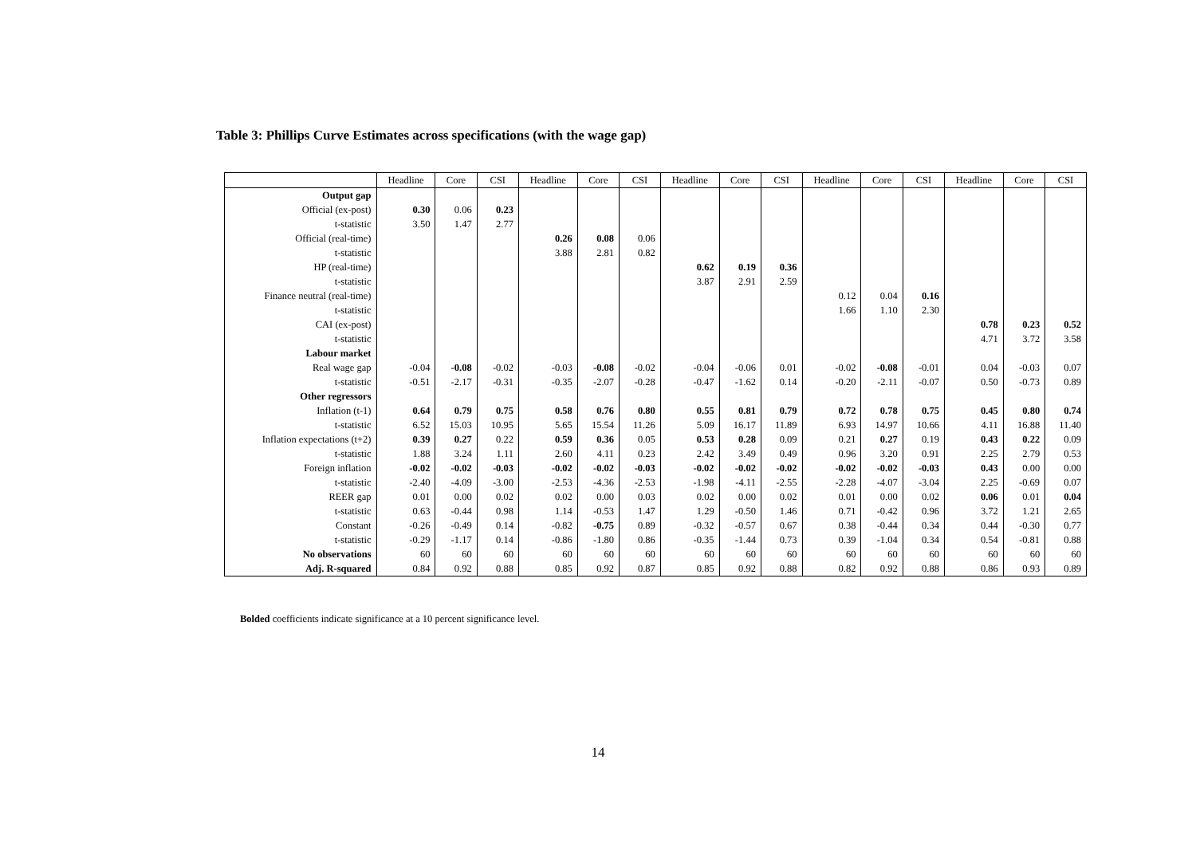Table 3: Phillips Curve Estimates across specifications (with the wage gap)
| | Headline | Core | CSI | Headline | Core | CSI | Headline | Core | CSI | Headline | Core | CSI | Headline | Core | CSI |
| --- | --- | --- | --- | --- | --- | --- | --- | --- | --- | --- | --- | --- | --- | --- | --- |
| Output gap | | | | | | | | | | | | | | | |
| Official (ex-post) | 0.30 | 0.06 | 0.23 | | | | | | | | | | | | |
| t-statistic | 3.50 | 1.47 | 2.77 | | | | | | | | | | | | |
| Official (real-time) | | | | 0.26 | 0.08 | 0.06 | | | | | | | | | |
| t-statistic | | | | 3.88 | 2.81 | 0.82 | | | | | | | | | |
| HP (real-time) | | | | | | | 0.62 | 0.19 | 0.36 | | | | | | |
| t-statistic | | | | | | | 3.87 | 2.91 | 2.59 | | | | | | |
| Finance neutral (real-time) | | | | | | | | | | 0.12 | 0.04 | 0.16 | | | |
| t-statistic | | | | | | | | | | 1.66 | 1.10 | 2.30 | | | |
| CAI (ex-post) | | | | | | | | | | | | | 0.78 | 0.23 | 0.52 |
| t-statistic | | | | | | | | | | | | | 4.71 | 3.72 | 3.58 |
| Labour market | | | | | | | | | | | | | | | |
| Real wage gap | -0.04 | -0.08 | -0.02 | -0.03 | -0.08 | -0.02 | -0.04 | -0.06 | 0.01 | -0.02 | -0.08 | -0.01 | 0.04 | -0.03 | 0.07 |
| t-statistic | -0.51 | -2.17 | -0.31 | -0.35 | -2.07 | -0.28 | -0.47 | -1.62 | 0.14 | -0.20 | -2.11 | -0.07 | 0.50 | -0.73 | 0.89 |
| Other regressors | | | | | | | | | | | | | | | |
| Inflation (t-1) | 0.64 | 0.79 | 0.75 | 0.58 | 0.76 | 0.80 | 0.55 | 0.81 | 0.79 | 0.72 | 0.78 | 0.75 | 0.45 | 0.80 | 0.74 |
| t-statistic | 6.52 | 15.03 | 10.95 | 5.65 | 15.54 | 11.26 | 5.09 | 16.17 | 11.89 | 6.93 | 14.97 | 10.66 | 4.11 | 16.88 | 11.40 |
| Inflation expectations (t+2) | 0.39 | 0.27 | 0.22 | 0.59 | 0.36 | 0.05 | 0.53 | 0.28 | 0.09 | 0.21 | 0.27 | 0.19 | 0.43 | 0.22 | 0.09 |
| t-statistic | 1.88 | 3.24 | 1.11 | 2.60 | 4.11 | 0.23 | 2.42 | 3.49 | 0.49 | 0.96 | 3.20 | 0.91 | 2.25 | 2.79 | 0.53 |
| Foreign inflation | -0.02 | -0.02 | -0.03 | -0.02 | -0.02 | -0.03 | -0.02 | -0.02 | -0.02 | -0.02 | -0.02 | -0.03 | 0.43 | 0.00 | 0.00 |
| t-statistic | -2.40 | -4.09 | -3.00 | -2.53 | -4.36 | -2.53 | -1.98 | -4.11 | -2.55 | -2.28 | -4.07 | -3.04 | 2.25 | -0.69 | 0.07 |
| REER gap | 0.01 | 0.00 | 0.02 | 0.02 | 0.00 | 0.03 | 0.02 | 0.00 | 0.02 | 0.01 | 0.00 | 0.02 | 0.06 | 0.01 | 0.04 |
| t-statistic | 0.63 | -0.44 | 0.98 | 1.14 | -0.53 | 1.47 | 1.29 | -0.50 | 1.46 | 0.71 | -0.42 | 0.96 | 3.72 | 1.21 | 2.65 |
| Constant | -0.26 | -0.49 | 0.14 | -0.82 | -0.75 | 0.89 | -0.32 | -0.57 | 0.67 | 0.38 | -0.44 | 0.34 | 0.44 | -0.30 | 0.77 |
| t-statistic | -0.29 | -1.17 | 0.14 | -0.86 | -1.80 | 0.86 | -0.35 | -1.44 | 0.73 | 0.39 | -1.04 | 0.34 | 0.54 | -0.81 | 0.88 |
| No observations | 60 | 60 | 60 | 60 | 60 | 60 | 60 | 60 | 60 | 60 | 60 | 60 | 60 | 60 | 60 |
| Adj. R-squared | 0.84 | 0.92 | 0.88 | 0.85 | 0.92 | 0.87 | 0.85 | 0.92 | 0.88 | 0.82 | 0.92 | 0.88 | 0.86 | 0.93 | 0.89 |
Bolded coefficients indicate significance at a 10 percent significance level.
14